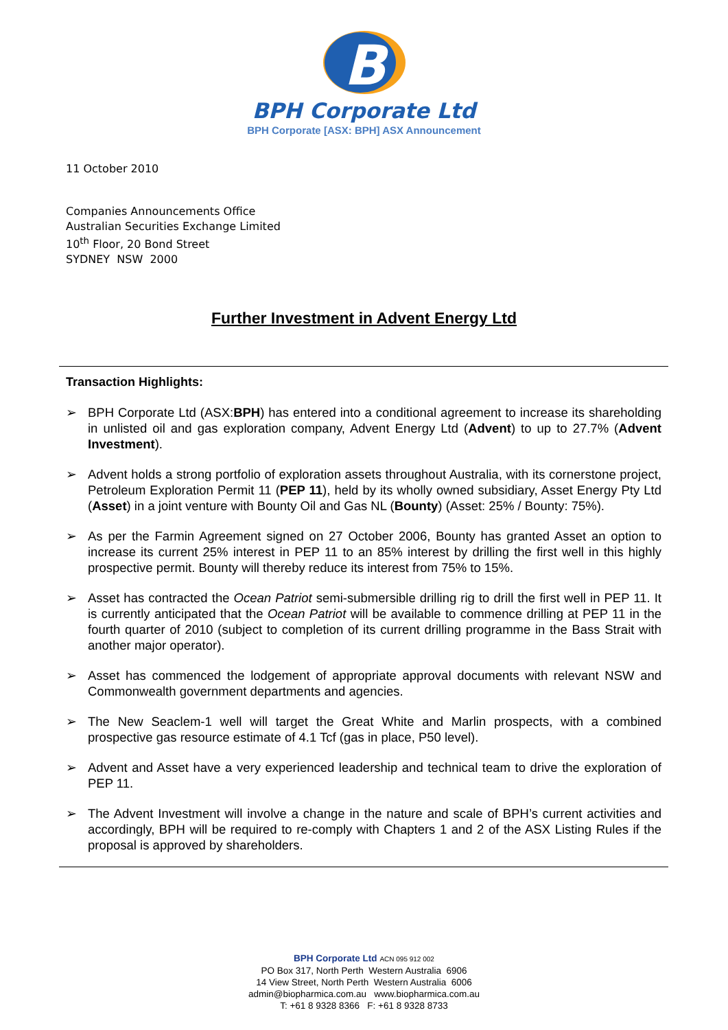B
BPH Corporate Ltd
BPH Corporate [ASX: BPH] ASX Announcement
11 October 2010
Companies Announcements Office
Australian Securities Exchange Limited
10<sup>th</sup> Floor, 20 Bond Street
SYDNEY NSW 2000
Further Investment in Advent Energy Ltd
Transaction Highlights:
➢ BPH Corporate Ltd (ASX:BPH) has entered into a conditional agreement to increase its shareholding in unlisted oil and gas exploration company, Advent Energy Ltd (Advent) to up to 27.7% (Advent Investment).
➢ Advent holds a strong portfolio of exploration assets throughout Australia, with its cornerstone project, Petroleum Exploration Permit 11 (PEP 11), held by its wholly owned subsidiary, Asset Energy Pty Ltd (Asset) in a joint venture with Bounty Oil and Gas NL (Bounty) (Asset: 25% / Bounty: 75%).
➢ As per the Farmin Agreement signed on 27 October 2006, Bounty has granted Asset an option to increase its current 25% interest in PEP 11 to an 85% interest by drilling the first well in this highly prospective permit. Bounty will thereby reduce its interest from 75% to 15%.
➢ Asset has contracted the Ocean Patriot semi-submersible drilling rig to drill the first well in PEP 11. It is currently anticipated that the Ocean Patriot will be available to commence drilling at PEP 11 in the fourth quarter of 2010 (subject to completion of its current drilling programme in the Bass Strait with another major operator).
➢ Asset has commenced the lodgement of appropriate approval documents with relevant NSW and Commonwealth government departments and agencies.
➢ The New Seaclem-1 well will target the Great White and Marlin prospects, with a combined prospective gas resource estimate of 4.1 Tcf (gas in place, P50 level).
➢ Advent and Asset have a very experienced leadership and technical team to drive the exploration of PEP 11.
➢ The Advent Investment will involve a change in the nature and scale of BPH’s current activities and accordingly, BPH will be required to re-comply with Chapters 1 and 2 of the ASX Listing Rules if the proposal is approved by shareholders.
BPH Corporate Ltd ACN 095 912 002
PO Box 317, North Perth Western Australia 6906
14 View Street, North Perth Western Australia 6006
admin@biopharmica.com.au www.biopharmica.com.au
T: +61 8 9328 8366 F: +61 8 9328 8733